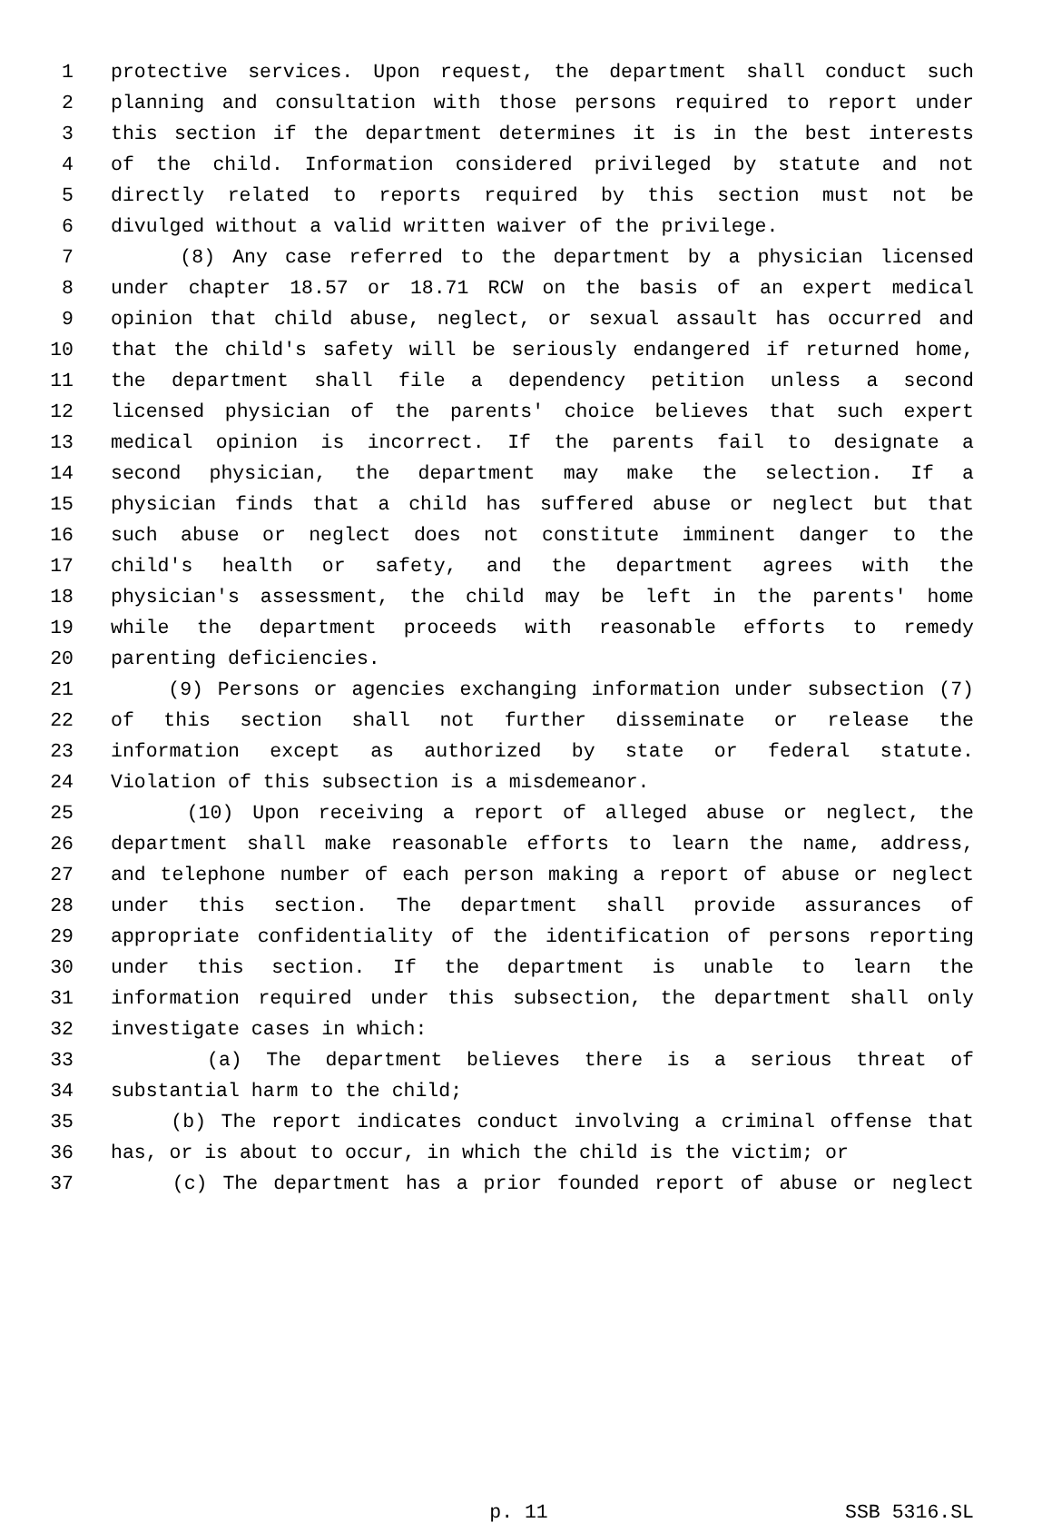1 protective services. Upon request, the department shall conduct such
2 planning and consultation with those persons required to report under
3 this section if the department determines it is in the best interests
4 of the child. Information considered privileged by statute and not
5 directly related to reports required by this section must not be
6 divulged without a valid written waiver of the privilege.
7 (8) Any case referred to the department by a physician licensed
8 under chapter 18.57 or 18.71 RCW on the basis of an expert medical
9 opinion that child abuse, neglect, or sexual assault has occurred and
10 that the child's safety will be seriously endangered if returned home,
11 the department shall file a dependency petition unless a second
12 licensed physician of the parents' choice believes that such expert
13 medical opinion is incorrect. If the parents fail to designate a
14 second physician, the department may make the selection. If a
15 physician finds that a child has suffered abuse or neglect but that
16 such abuse or neglect does not constitute imminent danger to the
17 child's health or safety, and the department agrees with the
18 physician's assessment, the child may be left in the parents' home
19 while the department proceeds with reasonable efforts to remedy
20 parenting deficiencies.
21 (9) Persons or agencies exchanging information under subsection (7)
22 of this section shall not further disseminate or release the
23 information except as authorized by state or federal statute.
24 Violation of this subsection is a misdemeanor.
25 (10) Upon receiving a report of alleged abuse or neglect, the
26 department shall make reasonable efforts to learn the name, address,
27 and telephone number of each person making a report of abuse or neglect
28 under this section. The department shall provide assurances of
29 appropriate confidentiality of the identification of persons reporting
30 under this section. If the department is unable to learn the
31 information required under this subsection, the department shall only
32 investigate cases in which:
33 (a) The department believes there is a serious threat of
34 substantial harm to the child;
35 (b) The report indicates conduct involving a criminal offense that
36 has, or is about to occur, in which the child is the victim; or
37 (c) The department has a prior founded report of abuse or neglect
p. 11 SSB 5316.SL